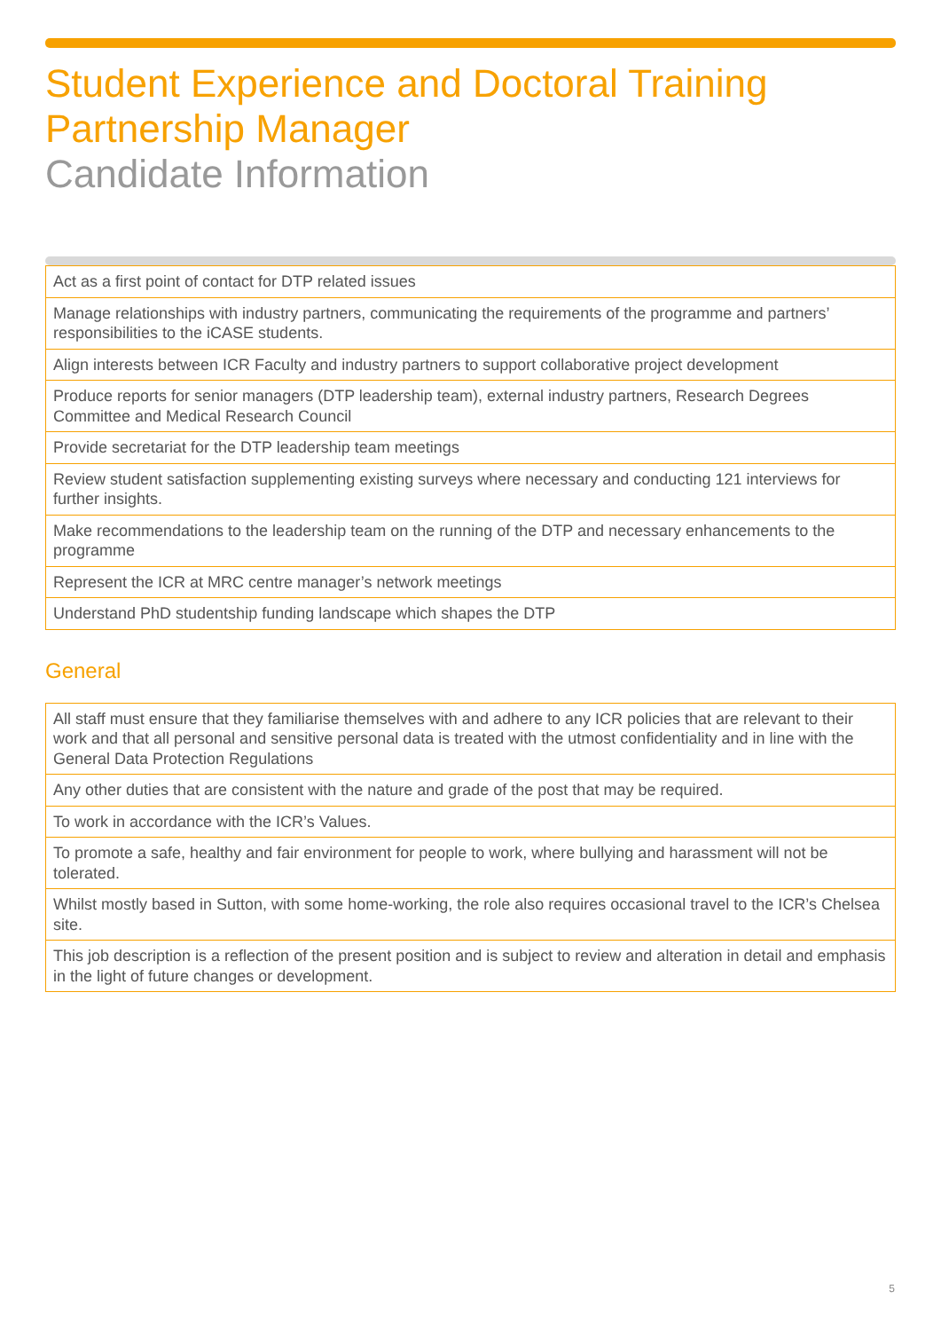Student Experience and Doctoral Training Partnership Manager
Candidate Information
| Act as a first point of contact for DTP related issues |
| Manage relationships with industry partners, communicating the requirements of the programme and partners’ responsibilities to the iCASE students. |
| Align interests between ICR Faculty and industry partners to support collaborative project development |
| Produce reports for senior managers (DTP leadership team), external industry partners, Research Degrees Committee and Medical Research Council |
| Provide secretariat for the DTP leadership team meetings |
| Review student satisfaction supplementing existing surveys where necessary and conducting 121 interviews for further insights. |
| Make recommendations to the leadership team on the running of the DTP and necessary enhancements to the programme |
| Represent the ICR at MRC centre manager’s network meetings |
| Understand PhD studentship funding landscape which shapes the DTP |
General
| All staff must ensure that they familiarise themselves with and adhere to any ICR policies that are relevant to their work and that all personal and sensitive personal data is treated with the utmost confidentiality and in line with the General Data Protection Regulations |
| Any other duties that are consistent with the nature and grade of the post that may be required. |
| To work in accordance with the ICR’s Values. |
| To promote a safe, healthy and fair environment for people to work, where bullying and harassment will not be tolerated. |
| Whilst mostly based in Sutton, with some home-working, the role also requires occasional travel to the ICR’s Chelsea site. |
| This job description is a reflection of the present position and is subject to review and alteration in detail and emphasis in the light of future changes or development. |
5